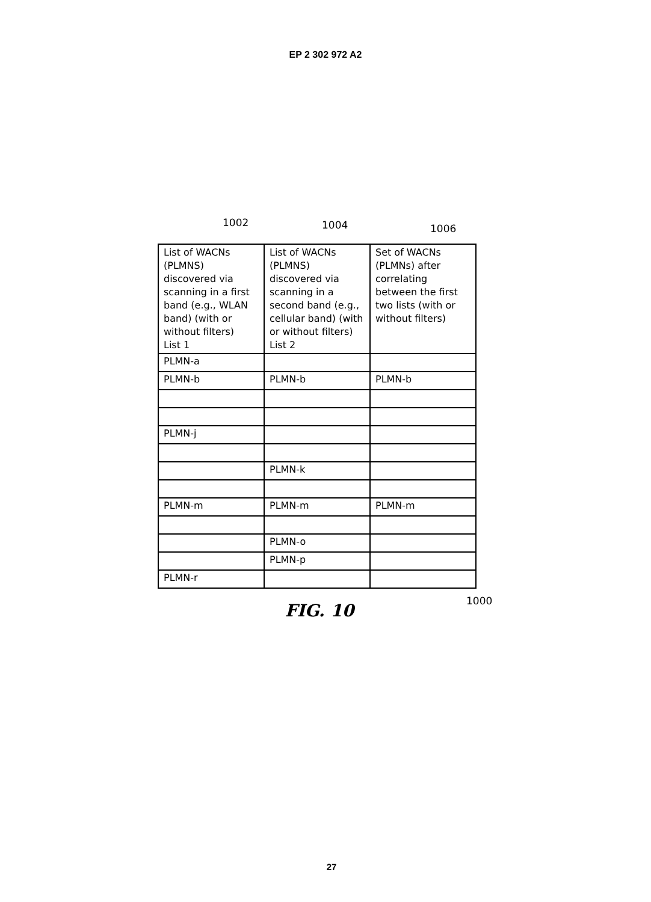EP 2 302 972 A2
1002 1004 1006
| List of WACNs (PLMNS) discovered via scanning in a first band (e.g., WLAN band) (with or without filters) List 1 | List of WACNs (PLMNS) discovered via scanning in a second band (e.g., cellular band) (with or without filters) List 2 | Set of WACNs (PLMNs) after correlating between the first two lists (with or without filters) |
| PLMN-a | | |
| PLMN-b | PLMN-b | PLMN-b |
| PLMN-j | | |
| | PLMN-k | |
| PLMN-m | PLMN-m | PLMN-m |
| | PLMN-o | |
| | PLMN-p | |
| PLMN-r | | |
1000
FIG. 10
27